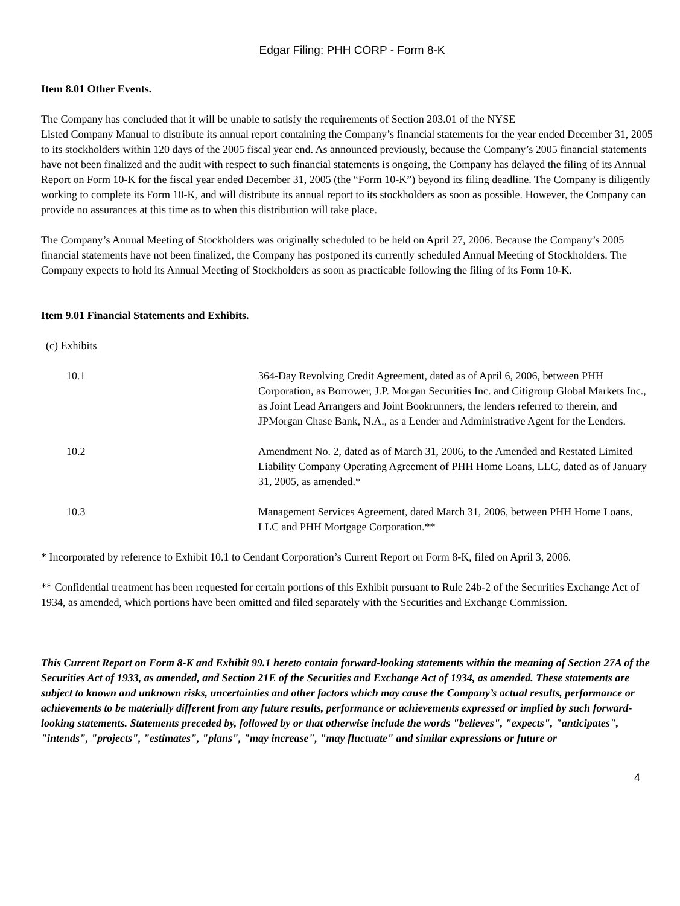Edgar Filing: PHH CORP - Form 8-K
Item 8.01 Other Events.
The Company has concluded that it will be unable to satisfy the requirements of Section 203.01 of the NYSE
Listed Company Manual to distribute its annual report containing the Company’s financial statements for the year ended December 31, 2005 to its stockholders within 120 days of the 2005 fiscal year end. As announced previously, because the Company’s 2005 financial statements have not been finalized and the audit with respect to such financial statements is ongoing, the Company has delayed the filing of its Annual Report on Form 10-K for the fiscal year ended December 31, 2005 (the “Form 10-K”) beyond its filing deadline. The Company is diligently working to complete its Form 10-K, and will distribute its annual report to its stockholders as soon as possible. However, the Company can provide no assurances at this time as to when this distribution will take place.
The Company’s Annual Meeting of Stockholders was originally scheduled to be held on April 27, 2006. Because the Company’s 2005 financial statements have not been finalized, the Company has postponed its currently scheduled Annual Meeting of Stockholders. The Company expects to hold its Annual Meeting of Stockholders as soon as practicable following the filing of its Form 10-K.
Item 9.01 Financial Statements and Exhibits.
(c) Exhibits
10.1 364-Day Revolving Credit Agreement, dated as of April 6, 2006, between PHH Corporation, as Borrower, J.P. Morgan Securities Inc. and Citigroup Global Markets Inc., as Joint Lead Arrangers and Joint Bookrunners, the lenders referred to therein, and JPMorgan Chase Bank, N.A., as a Lender and Administrative Agent for the Lenders.
10.2 Amendment No. 2, dated as of March 31, 2006, to the Amended and Restated Limited Liability Company Operating Agreement of PHH Home Loans, LLC, dated as of January 31, 2005, as amended.*
10.3 Management Services Agreement, dated March 31, 2006, between PHH Home Loans, LLC and PHH Mortgage Corporation.**
* Incorporated by reference to Exhibit 10.1 to Cendant Corporation’s Current Report on Form 8-K, filed on April 3, 2006.
** Confidential treatment has been requested for certain portions of this Exhibit pursuant to Rule 24b-2 of the Securities Exchange Act of 1934, as amended, which portions have been omitted and filed separately with the Securities and Exchange Commission.
This Current Report on Form 8-K and Exhibit 99.1 hereto contain forward-looking statements within the meaning of Section 27A of the Securities Act of 1933, as amended, and Section 21E of the Securities and Exchange Act of 1934, as amended. These statements are subject to known and unknown risks, uncertainties and other factors which may cause the Company’s actual results, performance or achievements to be materially different from any future results, performance or achievements expressed or implied by such forward-looking statements. Statements preceded by, followed by or that otherwise include the words "believes", "expects", "anticipates", "intends", "projects", "estimates", "plans", "may increase", "may fluctuate" and similar expressions or future or
4